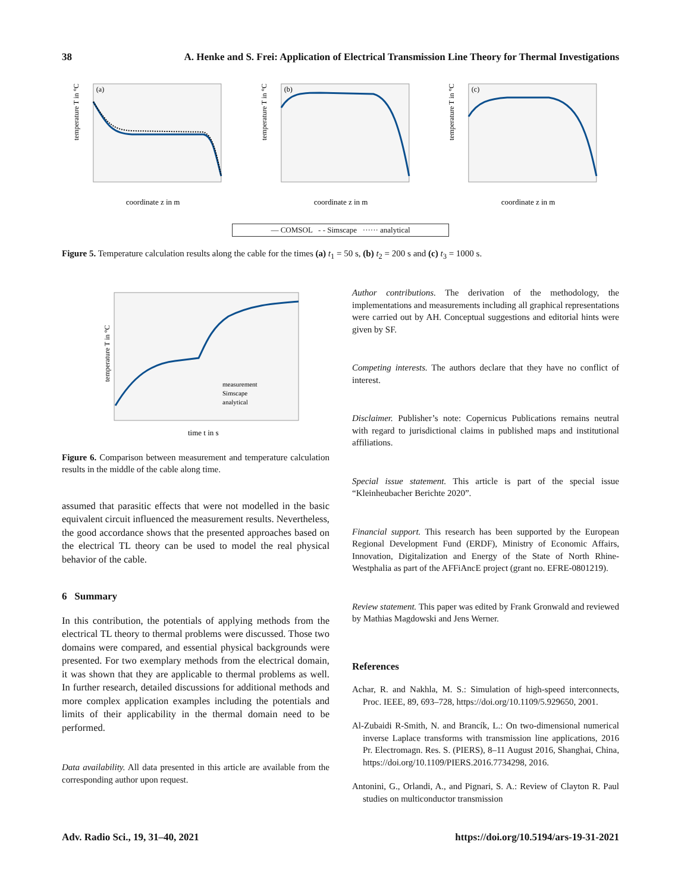38 A. Henke and S. Frei: Application of Electrical Transmission Line Theory for Thermal Investigations
(a)
temperature T in °C
coordinate z in m
(b)
temperature T in °C
coordinate z in m
(c)
temperature T in °C
coordinate z in m
— COMSOL - - Simscape ······ analytical
Figure 5. Temperature calculation results along the cable for the times (a) t<sub>1</sub> = 50 s, (b) t<sub>2</sub> = 200 s and (c) t<sub>3</sub> = 1000 s.
temperature T in °C
time t in s
measurement
Simscape
analytical
Figure 6. Comparison between measurement and temperature calculation results in the middle of the cable along time.
assumed that parasitic effects that were not modelled in the basic equivalent circuit influenced the measurement results. Nevertheless, the good accordance shows that the presented approaches based on the electrical TL theory can be used to model the real physical behavior of the cable.
6 Summary
In this contribution, the potentials of applying methods from the electrical TL theory to thermal problems were discussed. Those two domains were compared, and essential physical backgrounds were presented. For two exemplary methods from the electrical domain, it was shown that they are applicable to thermal problems as well. In further research, detailed discussions for additional methods and more complex application examples including the potentials and limits of their applicability in the thermal domain need to be performed.
Data availability. All data presented in this article are available from the corresponding author upon request.
Author contributions. The derivation of the methodology, the implementations and measurements including all graphical representations were carried out by AH. Conceptual suggestions and editorial hints were given by SF.
Competing interests. The authors declare that they have no conflict of interest.
Disclaimer. Publisher’s note: Copernicus Publications remains neutral with regard to jurisdictional claims in published maps and institutional affiliations.
Special issue statement. This article is part of the special issue “Kleinheubacher Berichte 2020”.
Financial support. This research has been supported by the European Regional Development Fund (ERDF), Ministry of Economic Affairs, Innovation, Digitalization and Energy of the State of North Rhine-Westphalia as part of the AFFiAncE project (grant no. EFRE-0801219).
Review statement. This paper was edited by Frank Gronwald and reviewed by Mathias Magdowski and Jens Werner.
References
Achar, R. and Nakhla, M. S.: Simulation of high-speed interconnects, Proc. IEEE, 89, 693–728, https://doi.org/10.1109/5.929650, 2001.
Al-Zubaidi R-Smith, N. and Brancík, L.: On two-dimensional numerical inverse Laplace transforms with transmission line applications, 2016 Pr. Electromagn. Res. S. (PIERS), 8–11 August 2016, Shanghai, China, https://doi.org/10.1109/PIERS.2016.7734298, 2016.
Antonini, G., Orlandi, A., and Pignari, S. A.: Review of Clayton R. Paul studies on multiconductor transmission
Adv. Radio Sci., 19, 31–40, 2021 https://doi.org/10.5194/ars-19-31-2021